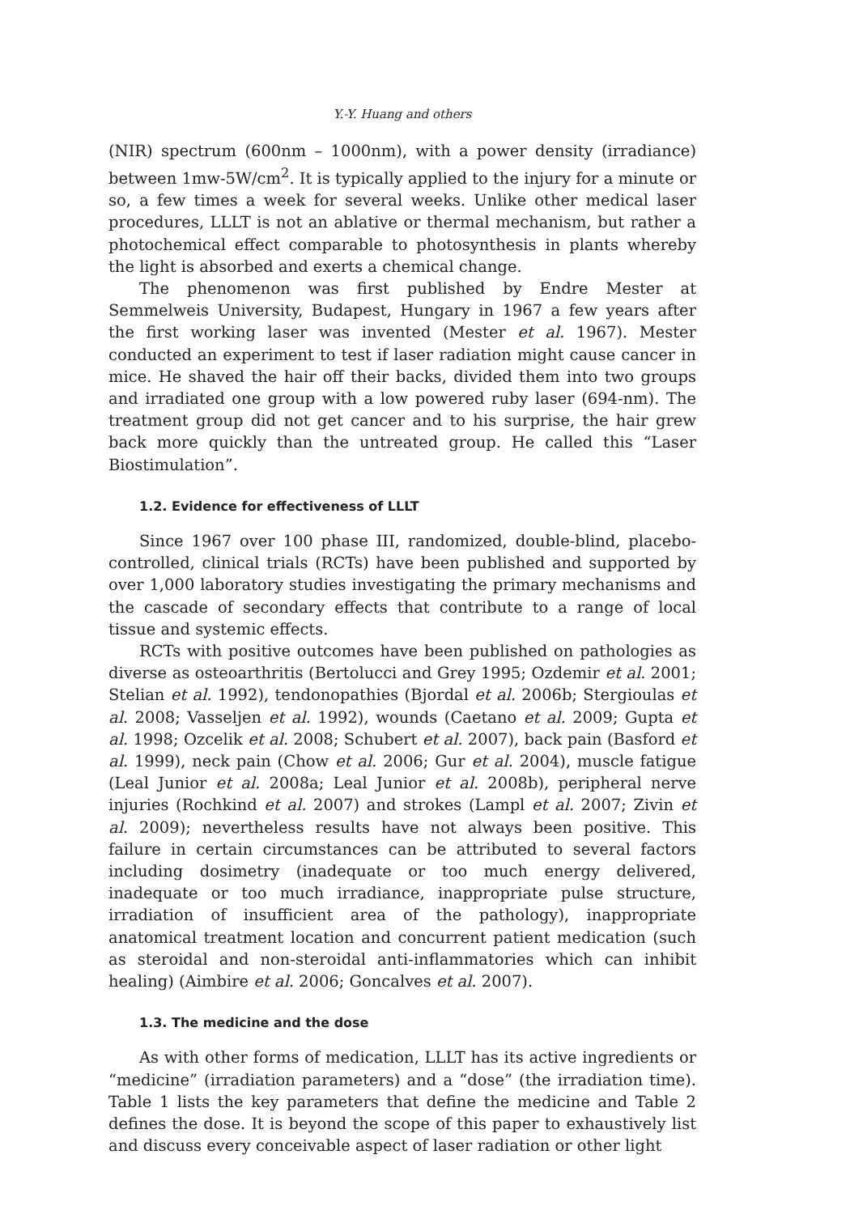Y.-Y. Huang and others
(NIR) spectrum (600nm – 1000nm), with a power density (irradiance) between 1mw-5W/cm<sup>2</sup>. It is typically applied to the injury for a minute or so, a few times a week for several weeks. Unlike other medical laser procedures, LLLT is not an ablative or thermal mechanism, but rather a photochemical effect comparable to photosynthesis in plants whereby the light is absorbed and exerts a chemical change.
The phenomenon was first published by Endre Mester at Semmelweis University, Budapest, Hungary in 1967 a few years after the first working laser was invented (Mester et al. 1967). Mester conducted an experiment to test if laser radiation might cause cancer in mice. He shaved the hair off their backs, divided them into two groups and irradiated one group with a low powered ruby laser (694-nm). The treatment group did not get cancer and to his surprise, the hair grew back more quickly than the untreated group. He called this “Laser Biostimulation”.
1.2. Evidence for effectiveness of LLLT
Since 1967 over 100 phase III, randomized, double-blind, placebo-controlled, clinical trials (RCTs) have been published and supported by over 1,000 laboratory studies investigating the primary mechanisms and the cascade of secondary effects that contribute to a range of local tissue and systemic effects.
RCTs with positive outcomes have been published on pathologies as diverse as osteoarthritis (Bertolucci and Grey 1995; Ozdemir et al. 2001; Stelian et al. 1992), tendonopathies (Bjordal et al. 2006b; Stergioulas et al. 2008; Vasseljen et al. 1992), wounds (Caetano et al. 2009; Gupta et al. 1998; Ozcelik et al. 2008; Schubert et al. 2007), back pain (Basford et al. 1999), neck pain (Chow et al. 2006; Gur et al. 2004), muscle fatigue (Leal Junior et al. 2008a; Leal Junior et al. 2008b), peripheral nerve injuries (Rochkind et al. 2007) and strokes (Lampl et al. 2007; Zivin et al. 2009); nevertheless results have not always been positive. This failure in certain circumstances can be attributed to several factors including dosimetry (inadequate or too much energy delivered, inadequate or too much irradiance, inappropriate pulse structure, irradiation of insufficient area of the pathology), inappropriate anatomical treatment location and concurrent patient medication (such as steroidal and non-steroidal anti-inflammatories which can inhibit healing) (Aimbire et al. 2006; Goncalves et al. 2007).
1.3. The medicine and the dose
As with other forms of medication, LLLT has its active ingredients or “medicine” (irradiation parameters) and a “dose” (the irradiation time). Table 1 lists the key parameters that define the medicine and Table 2 defines the dose. It is beyond the scope of this paper to exhaustively list and discuss every conceivable aspect of laser radiation or other light